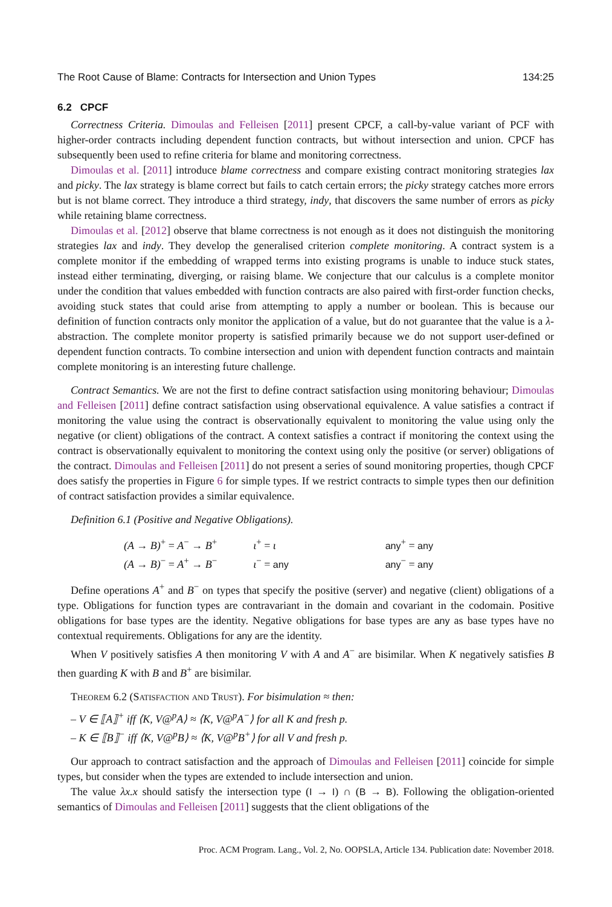The Root Cause of Blame: Contracts for Intersection and Union Types 134:25
6.2 CPCF
Correctness Criteria. Dimoulas and Felleisen [2011] present CPCF, a call-by-value variant of PCF with higher-order contracts including dependent function contracts, but without intersection and union. CPCF has subsequently been used to refine criteria for blame and monitoring correctness.
Dimoulas et al. [2011] introduce blame correctness and compare existing contract monitoring strategies lax and picky. The lax strategy is blame correct but fails to catch certain errors; the picky strategy catches more errors but is not blame correct. They introduce a third strategy, indy, that discovers the same number of errors as picky while retaining blame correctness.
Dimoulas et al. [2012] observe that blame correctness is not enough as it does not distinguish the monitoring strategies lax and indy. They develop the generalised criterion complete monitoring. A contract system is a complete monitor if the embedding of wrapped terms into existing programs is unable to induce stuck states, instead either terminating, diverging, or raising blame. We conjecture that our calculus is a complete monitor under the condition that values embedded with function contracts are also paired with first-order function checks, avoiding stuck states that could arise from attempting to apply a number or boolean. This is because our definition of function contracts only monitor the application of a value, but do not guarantee that the value is a λ-abstraction. The complete monitor property is satisfied primarily because we do not support user-defined or dependent function contracts. To combine intersection and union with dependent function contracts and maintain complete monitoring is an interesting future challenge.
Contract Semantics. We are not the first to define contract satisfaction using monitoring behaviour; Dimoulas and Felleisen [2011] define contract satisfaction using observational equivalence. A value satisfies a contract if monitoring the value using the contract is observationally equivalent to monitoring the value using only the negative (or client) obligations of the contract. A context satisfies a contract if monitoring the context using the contract is observationally equivalent to monitoring the context using only the positive (or server) obligations of the contract. Dimoulas and Felleisen [2011] do not present a series of sound monitoring properties, though CPCF does satisfy the properties in Figure 6 for simple types. If we restrict contracts to simple types then our definition of contract satisfaction provides a similar equivalence.
Definition 6.1 (Positive and Negative Obligations).
| (A → B)<sup>+</sup> = A<sup>−</sup> → B<sup>+</sup> | ι<sup>+</sup> = ι | any<sup>+</sup> = any |
| (A → B)<sup>−</sup> = A<sup>+</sup> → B<sup>−</sup> | ι<sup>−</sup> = any | any<sup>−</sup> = any |
Define operations A<sup>+</sup> and B<sup>−</sup> on types that specify the positive (server) and negative (client) obligations of a type. Obligations for function types are contravariant in the domain and covariant in the codomain. Positive obligations for base types are the identity. Negative obligations for base types are any as base types have no contextual requirements. Obligations for any are the identity.
When V positively satisfies A then monitoring V with A and A<sup>−</sup> are bisimilar. When K negatively satisfies B then guarding K with B and B<sup>+</sup> are bisimilar.
Theorem 6.2 (Satisfaction and Trust). For bisimulation ≈ then:
– V ∈ ⟦A⟧<sup>+</sup> iff ⟨K, V@<sup>p</sup>A⟩ ≈ ⟨K, V@<sup>p</sup>A<sup>−</sup>⟩ for all K and fresh p.
– K ∈ ⟦B⟧<sup>−</sup> iff ⟨K, V@<sup>p</sup>B⟩ ≈ ⟨K, V@<sup>p</sup>B<sup>+</sup>⟩ for all V and fresh p.
Our approach to contract satisfaction and the approach of Dimoulas and Felleisen [2011] coincide for simple types, but consider when the types are extended to include intersection and union.
The value λx.x should satisfy the intersection type (I → I) ∩ (B → B). Following the obligation-oriented semantics of Dimoulas and Felleisen [2011] suggests that the client obligations of the
Proc. ACM Program. Lang., Vol. 2, No. OOPSLA, Article 134. Publication date: November 2018.